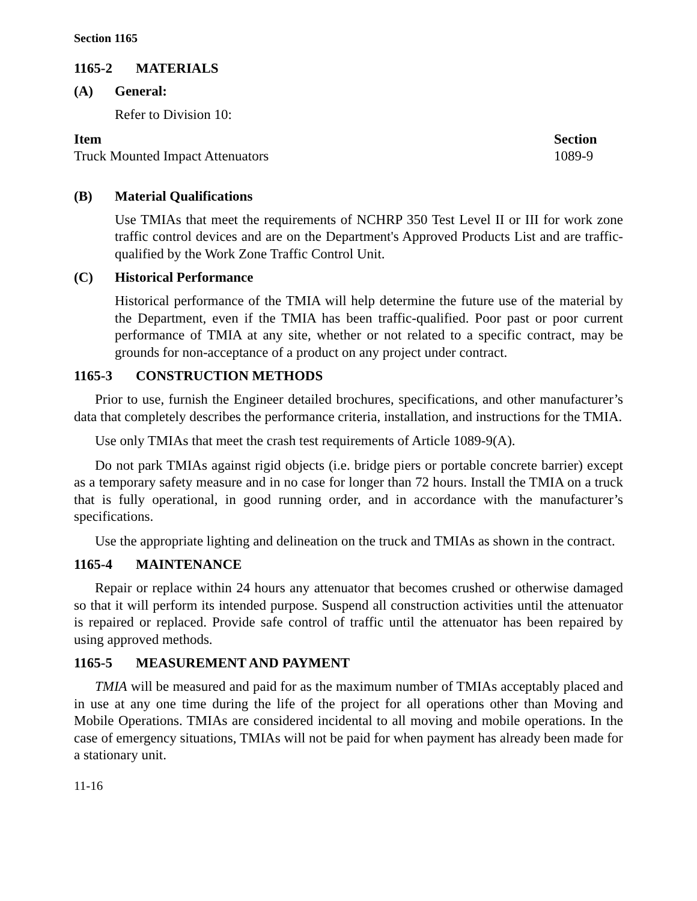Section 1165
1165-2 MATERIALS
(A) General:
Refer to Division 10:
| Item | Section |
| --- | --- |
| Truck Mounted Impact Attenuators | 1089-9 |
(B) Material Qualifications
Use TMIAs that meet the requirements of NCHRP 350 Test Level II or III for work zone traffic control devices and are on the Department's Approved Products List and are traffic-qualified by the Work Zone Traffic Control Unit.
(C) Historical Performance
Historical performance of the TMIA will help determine the future use of the material by the Department, even if the TMIA has been traffic-qualified. Poor past or poor current performance of TMIA at any site, whether or not related to a specific contract, may be grounds for non-acceptance of a product on any project under contract.
1165-3 CONSTRUCTION METHODS
Prior to use, furnish the Engineer detailed brochures, specifications, and other manufacturer’s data that completely describes the performance criteria, installation, and instructions for the TMIA.
Use only TMIAs that meet the crash test requirements of Article 1089-9(A).
Do not park TMIAs against rigid objects (i.e. bridge piers or portable concrete barrier) except as a temporary safety measure and in no case for longer than 72 hours. Install the TMIA on a truck that is fully operational, in good running order, and in accordance with the manufacturer’s specifications.
Use the appropriate lighting and delineation on the truck and TMIAs as shown in the contract.
1165-4 MAINTENANCE
Repair or replace within 24 hours any attenuator that becomes crushed or otherwise damaged so that it will perform its intended purpose. Suspend all construction activities until the attenuator is repaired or replaced. Provide safe control of traffic until the attenuator has been repaired by using approved methods.
1165-5 MEASUREMENT AND PAYMENT
TMIA will be measured and paid for as the maximum number of TMIAs acceptably placed and in use at any one time during the life of the project for all operations other than Moving and Mobile Operations. TMIAs are considered incidental to all moving and mobile operations. In the case of emergency situations, TMIAs will not be paid for when payment has already been made for a stationary unit.
11-16